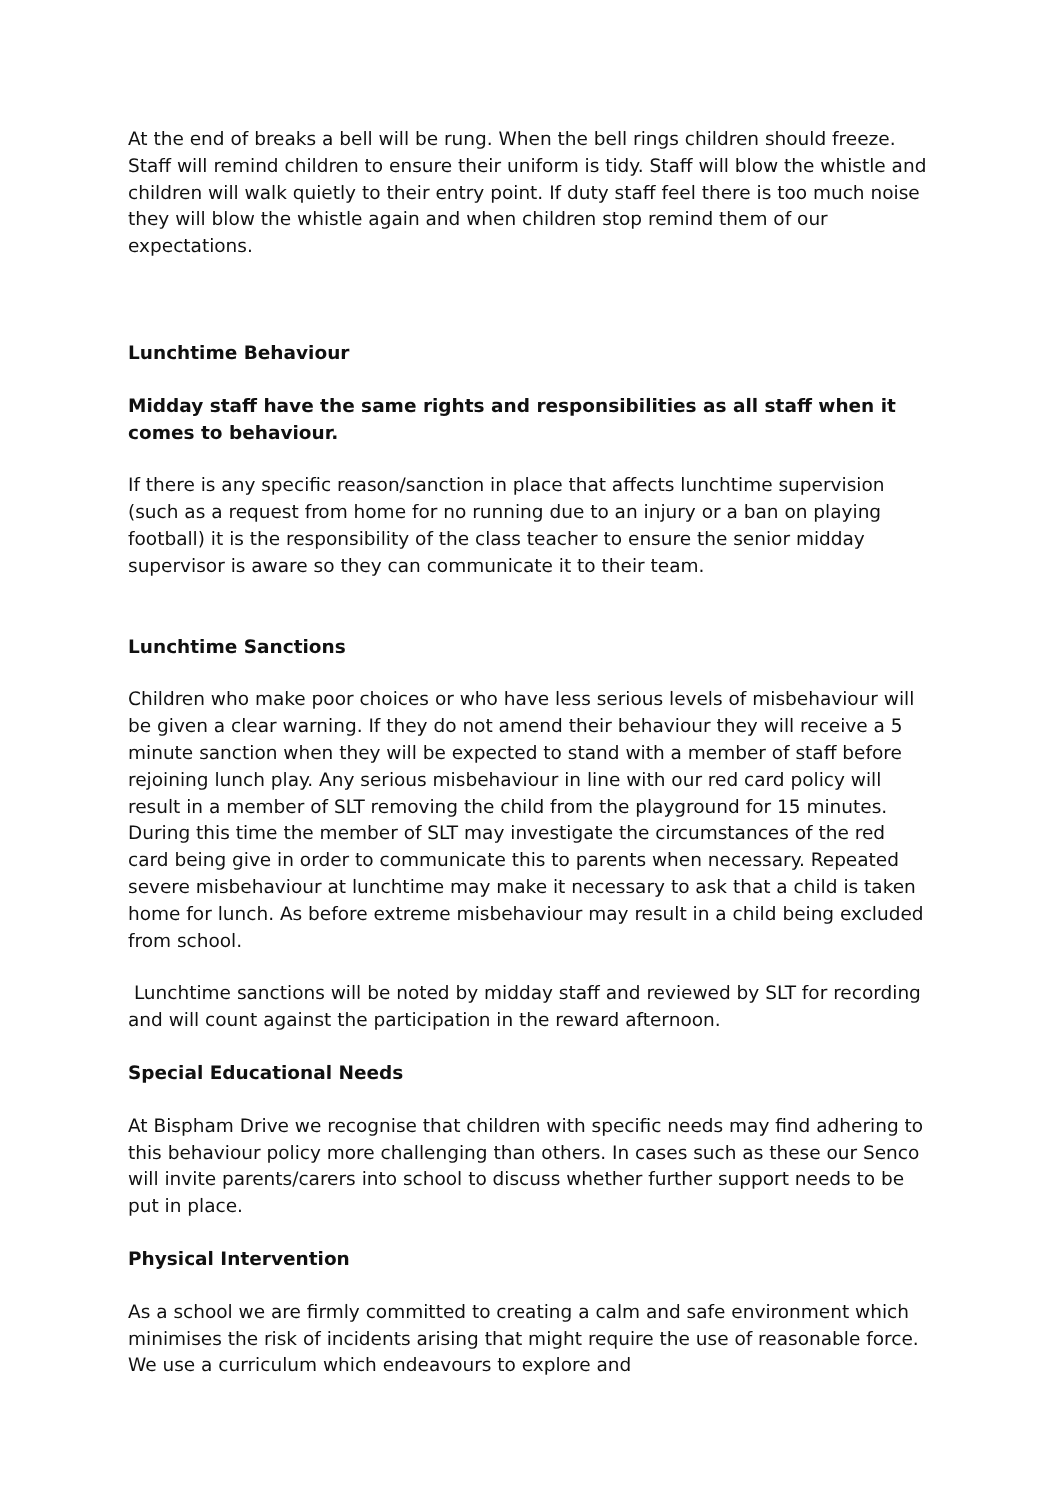At the end of breaks a bell will be rung. When the bell rings children should freeze. Staff will remind children to ensure their uniform is tidy. Staff will blow the whistle and children will walk quietly to their entry point. If duty staff feel there is too much noise they will blow the whistle again and when children stop remind them of our expectations.
Lunchtime Behaviour
Midday staff have the same rights and responsibilities as all staff when it comes to behaviour.
If there is any specific reason/sanction in place that affects lunchtime supervision (such as a request from home for no running due to an injury or a ban on playing football) it is the responsibility of the class teacher to ensure the senior midday supervisor is aware so they can communicate it to their team.
Lunchtime Sanctions
Children who make poor choices or who have less serious levels of misbehaviour will be given a clear warning. If they do not amend their behaviour they will receive a 5 minute sanction when they will be expected to stand with a member of staff before rejoining lunch play. Any serious misbehaviour in line with our red card policy will result in a member of SLT removing the child from the playground for 15 minutes. During this time the member of SLT may investigate the circumstances of the red card being give in order to communicate this to parents when necessary. Repeated severe misbehaviour at lunchtime may make it necessary to ask that a child is taken home for lunch. As before extreme misbehaviour may result in a child being excluded from school.
Lunchtime sanctions will be noted by midday staff and reviewed by SLT for recording and will count against the participation in the reward afternoon.
Special Educational Needs
At Bispham Drive we recognise that children with specific needs may find adhering to this behaviour policy more challenging than others. In cases such as these our Senco will invite parents/carers into school to discuss whether further support needs to be put in place.
Physical Intervention
As a school we are firmly committed to creating a calm and safe environment which minimises the risk of incidents arising that might require the use of reasonable force. We use a curriculum which endeavours to explore and